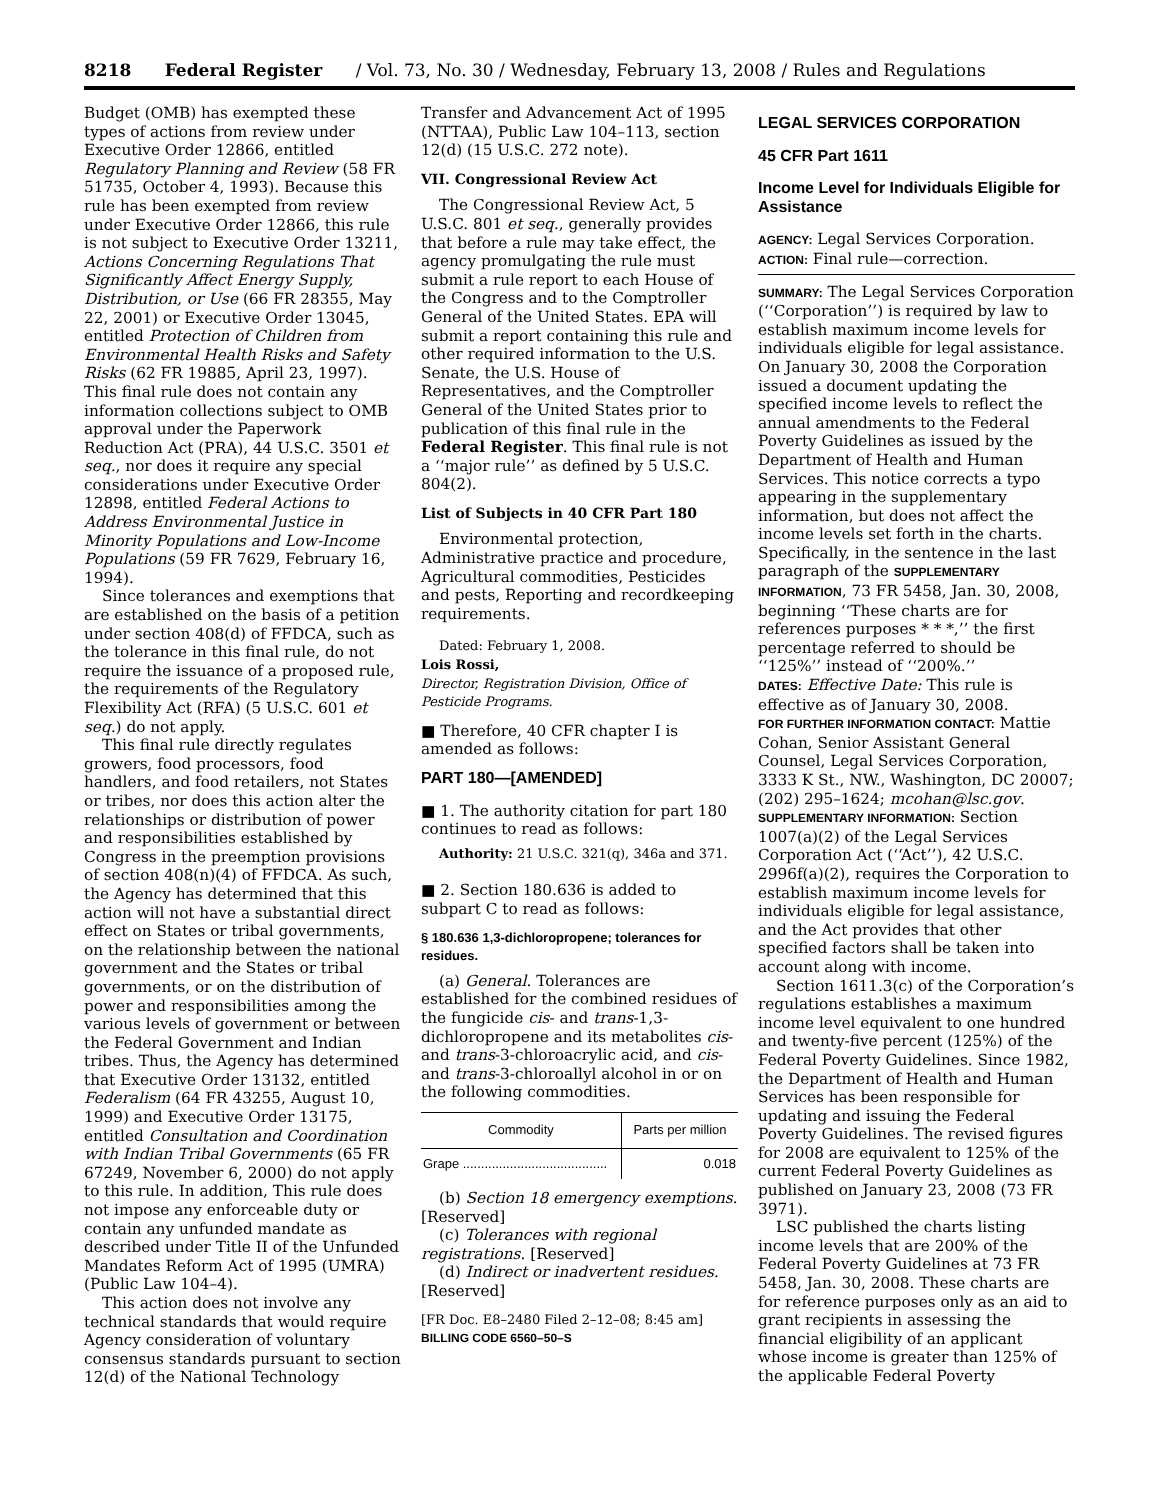8218 Federal Register / Vol. 73, No. 30 / Wednesday, February 13, 2008 / Rules and Regulations
Budget (OMB) has exempted these types of actions from review under Executive Order 12866, entitled Regulatory Planning and Review (58 FR 51735, October 4, 1993). Because this rule has been exempted from review under Executive Order 12866, this rule is not subject to Executive Order 13211, Actions Concerning Regulations That Significantly Affect Energy Supply, Distribution, or Use (66 FR 28355, May 22, 2001) or Executive Order 13045, entitled Protection of Children from Environmental Health Risks and Safety Risks (62 FR 19885, April 23, 1997). This final rule does not contain any information collections subject to OMB approval under the Paperwork Reduction Act (PRA), 44 U.S.C. 3501 et seq., nor does it require any special considerations under Executive Order 12898, entitled Federal Actions to Address Environmental Justice in Minority Populations and Low-Income Populations (59 FR 7629, February 16, 1994).
Since tolerances and exemptions that are established on the basis of a petition under section 408(d) of FFDCA, such as the tolerance in this final rule, do not require the issuance of a proposed rule, the requirements of the Regulatory Flexibility Act (RFA) (5 U.S.C. 601 et seq.) do not apply.
This final rule directly regulates growers, food processors, food handlers, and food retailers, not States or tribes, nor does this action alter the relationships or distribution of power and responsibilities established by Congress in the preemption provisions of section 408(n)(4) of FFDCA. As such, the Agency has determined that this action will not have a substantial direct effect on States or tribal governments, on the relationship between the national government and the States or tribal governments, or on the distribution of power and responsibilities among the various levels of government or between the Federal Government and Indian tribes. Thus, the Agency has determined that Executive Order 13132, entitled Federalism (64 FR 43255, August 10, 1999) and Executive Order 13175, entitled Consultation and Coordination with Indian Tribal Governments (65 FR 67249, November 6, 2000) do not apply to this rule. In addition, This rule does not impose any enforceable duty or contain any unfunded mandate as described under Title II of the Unfunded Mandates Reform Act of 1995 (UMRA) (Public Law 104–4).
This action does not involve any technical standards that would require Agency consideration of voluntary consensus standards pursuant to section 12(d) of the National Technology
Transfer and Advancement Act of 1995 (NTTAA), Public Law 104–113, section 12(d) (15 U.S.C. 272 note).
VII. Congressional Review Act
The Congressional Review Act, 5 U.S.C. 801 et seq., generally provides that before a rule may take effect, the agency promulgating the rule must submit a rule report to each House of the Congress and to the Comptroller General of the United States. EPA will submit a report containing this rule and other required information to the U.S. Senate, the U.S. House of Representatives, and the Comptroller General of the United States prior to publication of this final rule in the Federal Register. This final rule is not a ‘‘major rule’’ as defined by 5 U.S.C. 804(2).
List of Subjects in 40 CFR Part 180
Environmental protection, Administrative practice and procedure, Agricultural commodities, Pesticides and pests, Reporting and recordkeeping requirements.
Dated: February 1, 2008.
Lois Rossi,
Director, Registration Division, Office of Pesticide Programs.
■ Therefore, 40 CFR chapter I is amended as follows:
PART 180—[AMENDED]
■ 1. The authority citation for part 180 continues to read as follows:
Authority: 21 U.S.C. 321(q), 346a and 371.
■ 2. Section 180.636 is added to subpart C to read as follows:
§ 180.636 1,3-dichloropropene; tolerances for residues.
(a) General. Tolerances are established for the combined residues of the fungicide cis- and trans-1,3-dichloropropene and its metabolites cis- and trans-3-chloroacrylic acid, and cis- and trans-3-chloroallyl alcohol in or on the following commodities.
| Commodity | Parts per million |
| --- | --- |
| Grape ........................................ | 0.018 |
(b) Section 18 emergency exemptions. [Reserved]
(c) Tolerances with regional registrations. [Reserved]
(d) Indirect or inadvertent residues. [Reserved]
[FR Doc. E8–2480 Filed 2–12–08; 8:45 am]
BILLING CODE 6560–50–S
LEGAL SERVICES CORPORATION
45 CFR Part 1611
Income Level for Individuals Eligible for Assistance
AGENCY: Legal Services Corporation.
ACTION: Final rule—correction.
SUMMARY: The Legal Services Corporation (‘‘Corporation’’) is required by law to establish maximum income levels for individuals eligible for legal assistance. On January 30, 2008 the Corporation issued a document updating the specified income levels to reflect the annual amendments to the Federal Poverty Guidelines as issued by the Department of Health and Human Services. This notice corrects a typo appearing in the supplementary information, but does not affect the income levels set forth in the charts. Specifically, in the sentence in the last paragraph of the SUPPLEMENTARY INFORMATION, 73 FR 5458, Jan. 30, 2008, beginning ‘‘These charts are for references purposes * * *,’’ the first percentage referred to should be ‘‘125%’’ instead of ‘‘200%.’’
DATES: Effective Date: This rule is effective as of January 30, 2008.
FOR FURTHER INFORMATION CONTACT: Mattie Cohan, Senior Assistant General Counsel, Legal Services Corporation, 3333 K St., NW., Washington, DC 20007; (202) 295–1624; mcohan@lsc.gov.
SUPPLEMENTARY INFORMATION: Section 1007(a)(2) of the Legal Services Corporation Act (‘‘Act’’), 42 U.S.C. 2996f(a)(2), requires the Corporation to establish maximum income levels for individuals eligible for legal assistance, and the Act provides that other specified factors shall be taken into account along with income.
Section 1611.3(c) of the Corporation’s regulations establishes a maximum income level equivalent to one hundred and twenty-five percent (125%) of the Federal Poverty Guidelines. Since 1982, the Department of Health and Human Services has been responsible for updating and issuing the Federal Poverty Guidelines. The revised figures for 2008 are equivalent to 125% of the current Federal Poverty Guidelines as published on January 23, 2008 (73 FR 3971).
LSC published the charts listing income levels that are 200% of the Federal Poverty Guidelines at 73 FR 5458, Jan. 30, 2008. These charts are for reference purposes only as an aid to grant recipients in assessing the financial eligibility of an applicant whose income is greater than 125% of the applicable Federal Poverty